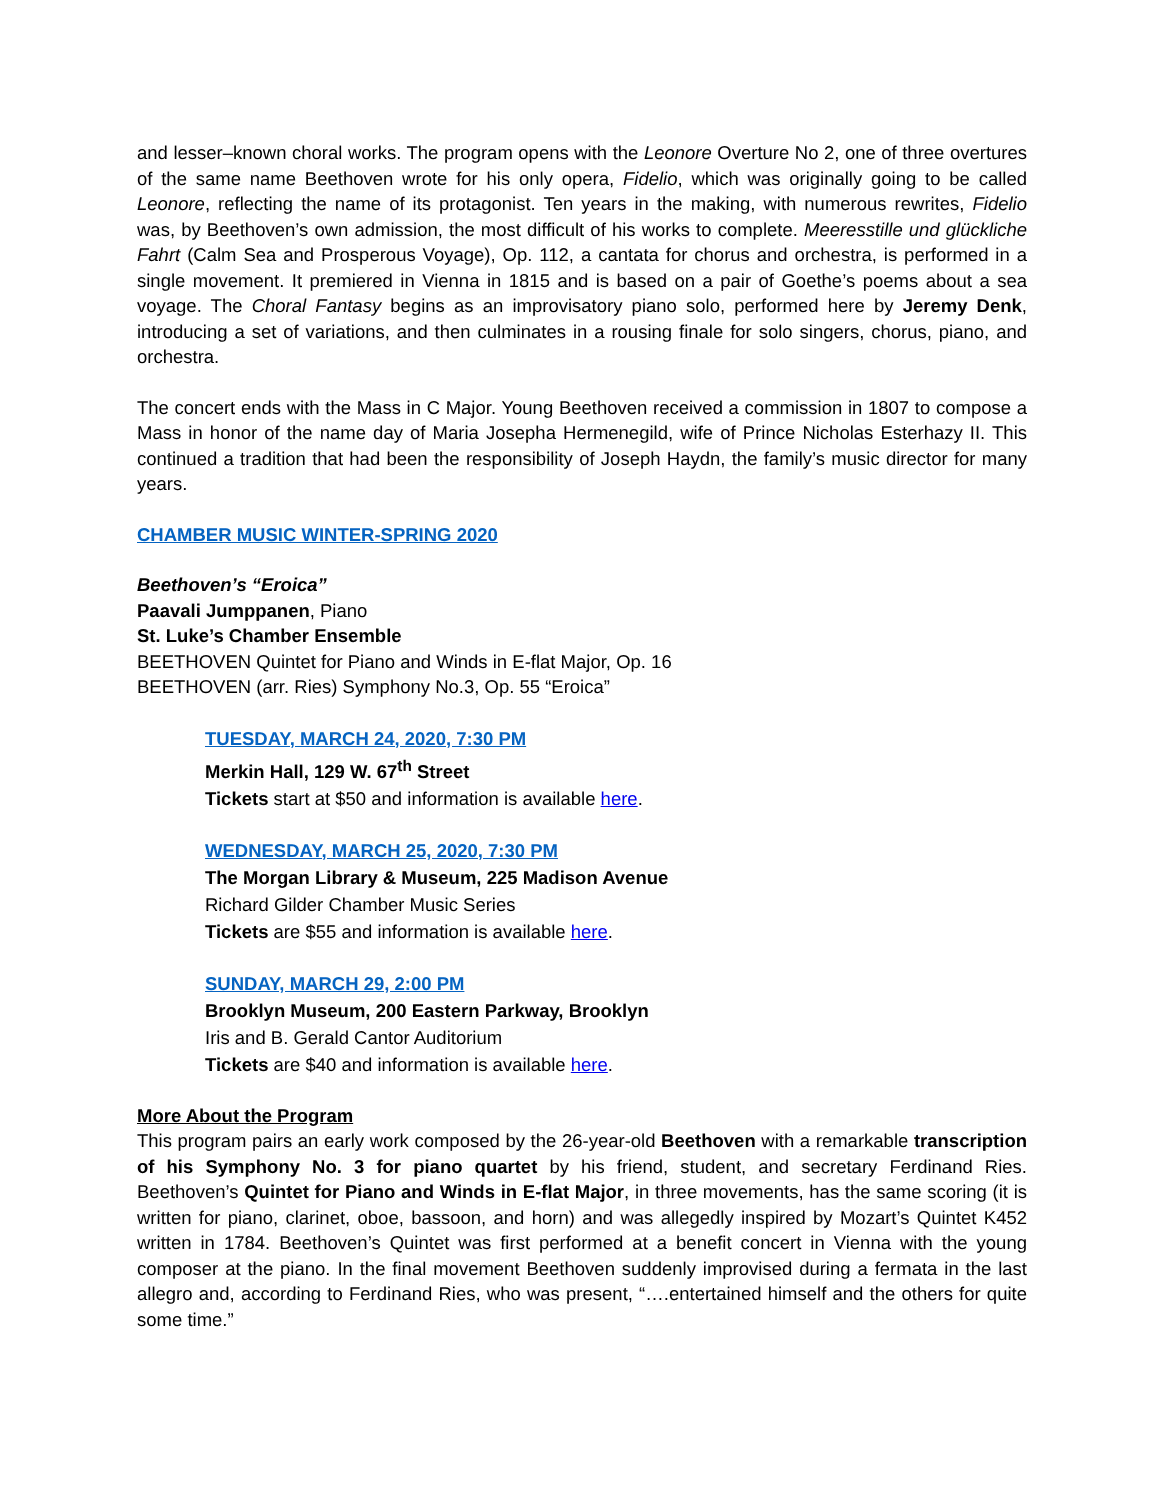and lesser–known choral works. The program opens with the Leonore Overture No 2, one of three overtures of the same name Beethoven wrote for his only opera, Fidelio, which was originally going to be called Leonore, reflecting the name of its protagonist. Ten years in the making, with numerous rewrites, Fidelio was, by Beethoven’s own admission, the most difficult of his works to complete. Meeresstille und glückliche Fahrt (Calm Sea and Prosperous Voyage), Op. 112, a cantata for chorus and orchestra, is performed in a single movement. It premiered in Vienna in 1815 and is based on a pair of Goethe’s poems about a sea voyage. The Choral Fantasy begins as an improvisatory piano solo, performed here by Jeremy Denk, introducing a set of variations, and then culminates in a rousing finale for solo singers, chorus, piano, and orchestra.
The concert ends with the Mass in C Major. Young Beethoven received a commission in 1807 to compose a Mass in honor of the name day of Maria Josepha Hermenegild, wife of Prince Nicholas Esterhazy II. This continued a tradition that had been the responsibility of Joseph Haydn, the family’s music director for many years.
CHAMBER MUSIC WINTER-SPRING 2020
Beethoven’s “Eroica”
Paavali Jumppanen, Piano
St. Luke’s Chamber Ensemble
BEETHOVEN Quintet for Piano and Winds in E-flat Major, Op. 16
BEETHOVEN (arr. Ries) Symphony No.3, Op. 55 “Eroica”
TUESDAY, MARCH 24, 2020, 7:30 PM
Merkin Hall, 129 W. 67<sup>th</sup> Street
Tickets start at $50 and information is available here.
WEDNESDAY, MARCH 25, 2020, 7:30 PM
The Morgan Library & Museum, 225 Madison Avenue
Richard Gilder Chamber Music Series
Tickets are $55 and information is available here.
SUNDAY, MARCH 29, 2:00 PM
Brooklyn Museum, 200 Eastern Parkway, Brooklyn
Iris and B. Gerald Cantor Auditorium
Tickets are $40 and information is available here.
More About the Program
This program pairs an early work composed by the 26-year-old Beethoven with a remarkable transcription of his Symphony No. 3 for piano quartet by his friend, student, and secretary Ferdinand Ries. Beethoven’s Quintet for Piano and Winds in E-flat Major, in three movements, has the same scoring (it is written for piano, clarinet, oboe, bassoon, and horn) and was allegedly inspired by Mozart’s Quintet K452 written in 1784. Beethoven’s Quintet was first performed at a benefit concert in Vienna with the young composer at the piano. In the final movement Beethoven suddenly improvised during a fermata in the last allegro and, according to Ferdinand Ries, who was present, “….entertained himself and the others for quite some time.”